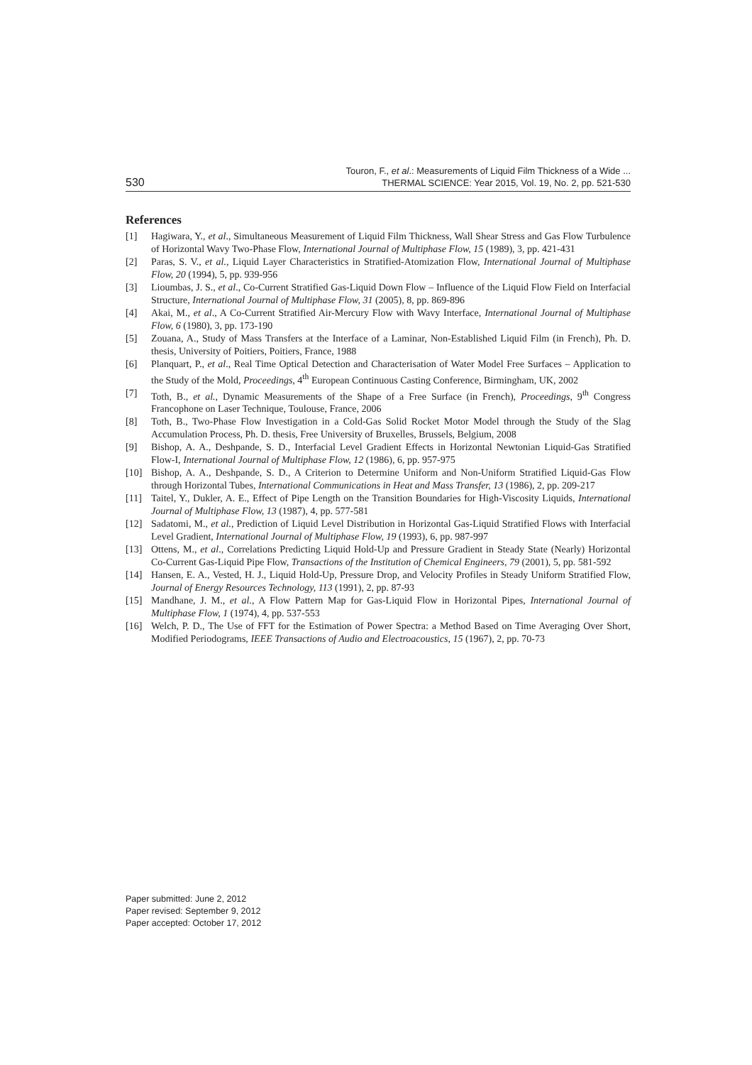530
Touron, F., et al.: Measurements of Liquid Film Thickness of a Wide ...
THERMAL SCIENCE: Year 2015, Vol. 19, No. 2, pp. 521-530
References
[1] Hagiwara, Y., et al., Simultaneous Measurement of Liquid Film Thickness, Wall Shear Stress and Gas Flow Turbulence of Horizontal Wavy Two-Phase Flow, International Journal of Multiphase Flow, 15 (1989), 3, pp. 421-431
[2] Paras, S. V., et al., Liquid Layer Characteristics in Stratified-Atomization Flow, International Journal of Multiphase Flow, 20 (1994), 5, pp. 939-956
[3] Lioumbas, J. S., et al., Co-Current Stratified Gas-Liquid Down Flow – Influence of the Liquid Flow Field on Interfacial Structure, International Journal of Multiphase Flow, 31 (2005), 8, pp. 869-896
[4] Akai, M., et al., A Co-Current Stratified Air-Mercury Flow with Wavy Interface, International Journal of Multiphase Flow, 6 (1980), 3, pp. 173-190
[5] Zouana, A., Study of Mass Transfers at the Interface of a Laminar, Non-Established Liquid Film (in French), Ph. D. thesis, University of Poitiers, Poitiers, France, 1988
[6] Planquart, P., et al., Real Time Optical Detection and Characterisation of Water Model Free Surfaces – Application to the Study of the Mold, Proceedings, 4<sup>th</sup> European Continuous Casting Conference, Birmingham, UK, 2002
[7] Toth, B., et al., Dynamic Measurements of the Shape of a Free Surface (in French), Proceedings, 9<sup>th</sup> Congress Francophone on Laser Technique, Toulouse, France, 2006
[8] Toth, B., Two-Phase Flow Investigation in a Cold-Gas Solid Rocket Motor Model through the Study of the Slag Accumulation Process, Ph. D. thesis, Free University of Bruxelles, Brussels, Belgium, 2008
[9] Bishop, A. A., Deshpande, S. D., Interfacial Level Gradient Effects in Horizontal Newtonian Liquid-Gas Stratified Flow-I, International Journal of Multiphase Flow, 12 (1986), 6, pp. 957-975
[10] Bishop, A. A., Deshpande, S. D., A Criterion to Determine Uniform and Non-Uniform Stratified Liquid-Gas Flow through Horizontal Tubes, International Communications in Heat and Mass Transfer, 13 (1986), 2, pp. 209-217
[11] Taitel, Y., Dukler, A. E., Effect of Pipe Length on the Transition Boundaries for High-Viscosity Liquids, International Journal of Multiphase Flow, 13 (1987), 4, pp. 577-581
[12] Sadatomi, M., et al., Prediction of Liquid Level Distribution in Horizontal Gas-Liquid Stratified Flows with Interfacial Level Gradient, International Journal of Multiphase Flow, 19 (1993), 6, pp. 987-997
[13] Ottens, M., et al., Correlations Predicting Liquid Hold-Up and Pressure Gradient in Steady State (Nearly) Horizontal Co-Current Gas-Liquid Pipe Flow, Transactions of the Institution of Chemical Engineers, 79 (2001), 5, pp. 581-592
[14] Hansen, E. A., Vested, H. J., Liquid Hold-Up, Pressure Drop, and Velocity Profiles in Steady Uniform Stratified Flow, Journal of Energy Resources Technology, 113 (1991), 2, pp. 87-93
[15] Mandhane, J. M., et al., A Flow Pattern Map for Gas-Liquid Flow in Horizontal Pipes, International Journal of Multiphase Flow, 1 (1974), 4, pp. 537-553
[16] Welch, P. D., The Use of FFT for the Estimation of Power Spectra: a Method Based on Time Averaging Over Short, Modified Periodograms, IEEE Transactions of Audio and Electroacoustics, 15 (1967), 2, pp. 70-73
Paper submitted: June 2, 2012
Paper revised: September 9, 2012
Paper accepted: October 17, 2012